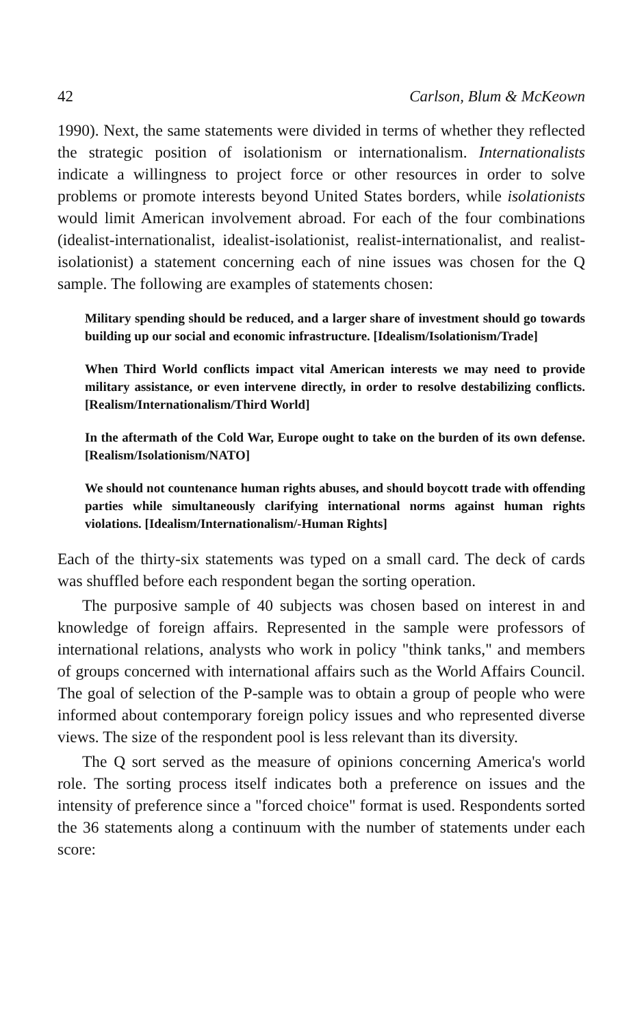42 Carlson, Blum & McKeown
1990). Next, the same statements were divided in terms of whether they reflected the strategic position of isolationism or internationalism. Internationalists indicate a willingness to project force or other resources in order to solve problems or promote interests beyond United States borders, while isolationists would limit American involvement abroad. For each of the four combinations (idealist-internationalist, idealist-isolationist, realist-internationalist, and realist-isolationist) a statement concerning each of nine issues was chosen for the Q sample. The following are examples of statements chosen:
Military spending should be reduced, and a larger share of investment should go towards building up our social and economic infrastructure. [Idealism/Isolationism/Trade]
When Third World conflicts impact vital American interests we may need to provide military assistance, or even intervene directly, in order to resolve destabilizing conflicts. [Realism/Internationalism/Third World]
In the aftermath of the Cold War, Europe ought to take on the burden of its own defense. [Realism/Isolationism/NATO]
We should not countenance human rights abuses, and should boycott trade with offending parties while simultaneously clarifying international norms against human rights violations. [Idealism/Internationalism/-Human Rights]
Each of the thirty-six statements was typed on a small card. The deck of cards was shuffled before each respondent began the sorting operation.
The purposive sample of 40 subjects was chosen based on interest in and knowledge of foreign affairs. Represented in the sample were professors of international relations, analysts who work in policy "think tanks," and members of groups concerned with international affairs such as the World Affairs Council. The goal of selection of the P-sample was to obtain a group of people who were informed about contemporary foreign policy issues and who represented diverse views. The size of the respondent pool is less relevant than its diversity.
The Q sort served as the measure of opinions concerning America's world role. The sorting process itself indicates both a preference on issues and the intensity of preference since a "forced choice" format is used. Respondents sorted the 36 statements along a continuum with the number of statements under each score: